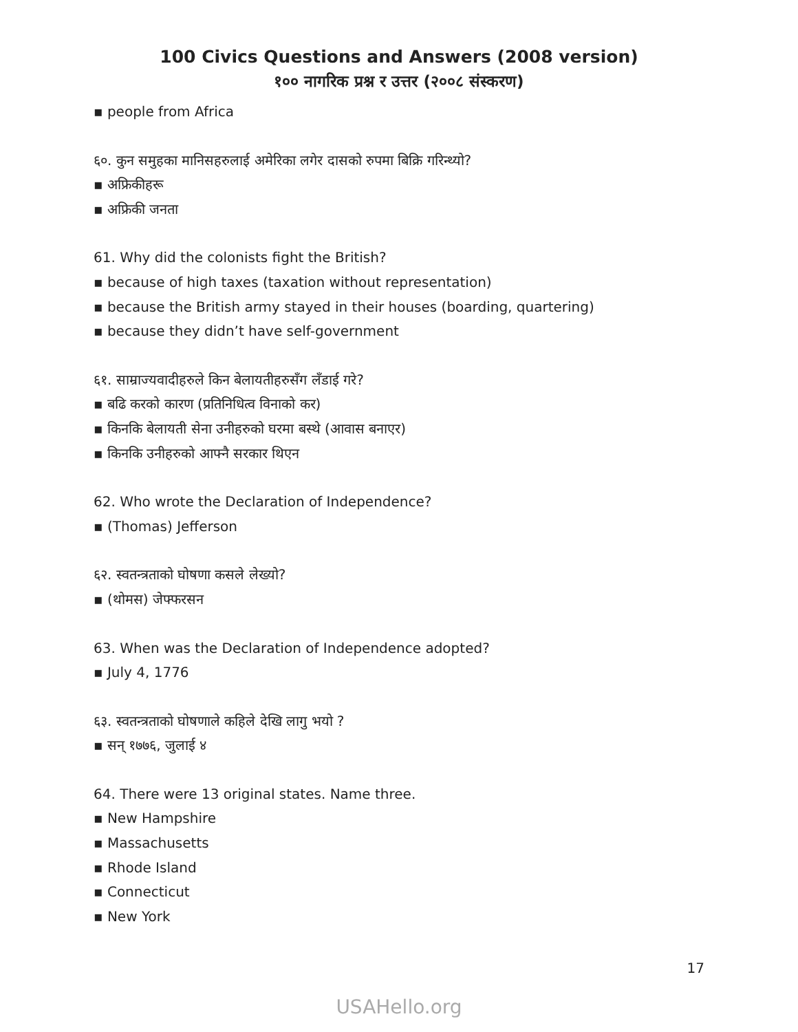100 Civics Questions and Answers (2008 version)
१०० नागरिक प्रश्न र उत्तर (२००८ संस्करण)
▪ people from Africa
६०. कुन समुहका मानिसहरुलाई अमेरिका लगेर दासको रुपमा बिक्रि गरिन्थ्यो?
▪ अफ्रिकीहरू
▪ अफ्रिकी जनता
61. Why did the colonists fight the British?
▪ because of high taxes (taxation without representation)
▪ because the British army stayed in their houses (boarding, quartering)
▪ because they didn’t have self-government
६१. साम्राज्यवादीहरुले किन बेलायतीहरुसँग लँडाई गरे?
▪ बढि करको कारण (प्रतिनिधित्व विनाको कर)
▪ किनकि बेलायती सेना उनीहरुको घरमा बस्थे (आवास बनाएर)
▪ किनकि उनीहरुको आफ्नै सरकार थिएन
62. Who wrote the Declaration of Independence?
▪ (Thomas) Jefferson
६२. स्वतन्त्रताको घोषणा कसले लेख्यो?
▪ (थोमस) जेफ्फरसन
63. When was the Declaration of Independence adopted?
▪ July 4, 1776
६३. स्वतन्त्रताको घोषणाले कहिले देखि लागु भयो ?
▪ सन् १७७६, जुलाई ४
64. There were 13 original states. Name three.
▪ New Hampshire
▪ Massachusetts
▪ Rhode Island
▪ Connecticut
▪ New York
17
USAHello.org